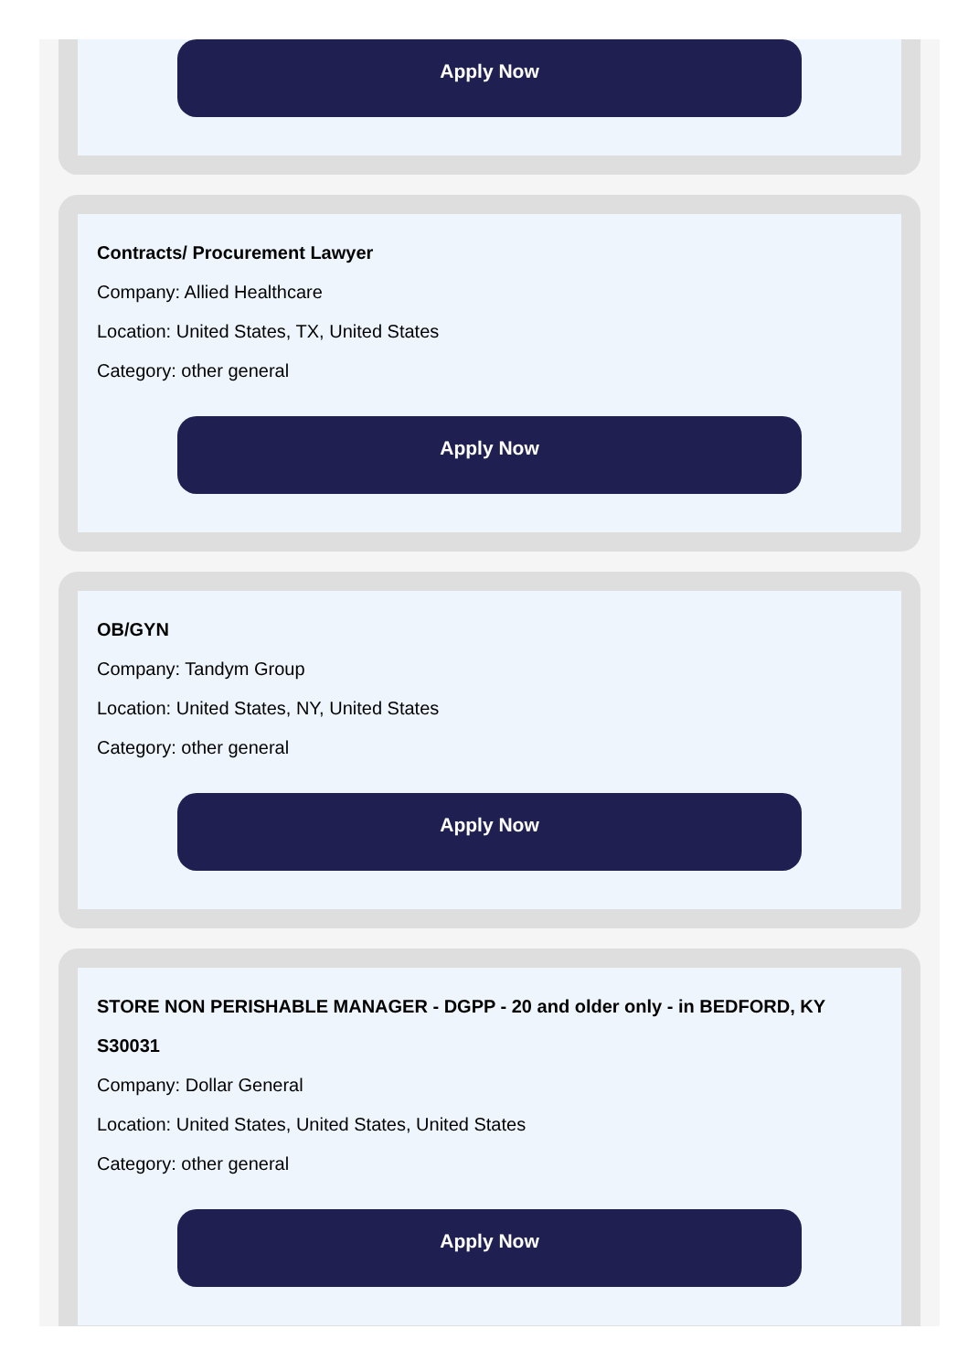Apply Now
Contracts/ Procurement Lawyer
Company: Allied Healthcare
Location: United States, TX, United States
Category: other general
Apply Now
OB/GYN
Company: Tandym Group
Location: United States, NY, United States
Category: other general
Apply Now
STORE NON PERISHABLE MANAGER - DGPP - 20 and older only - in BEDFORD, KY S30031
Company: Dollar General
Location: United States, United States, United States
Category: other general
Apply Now